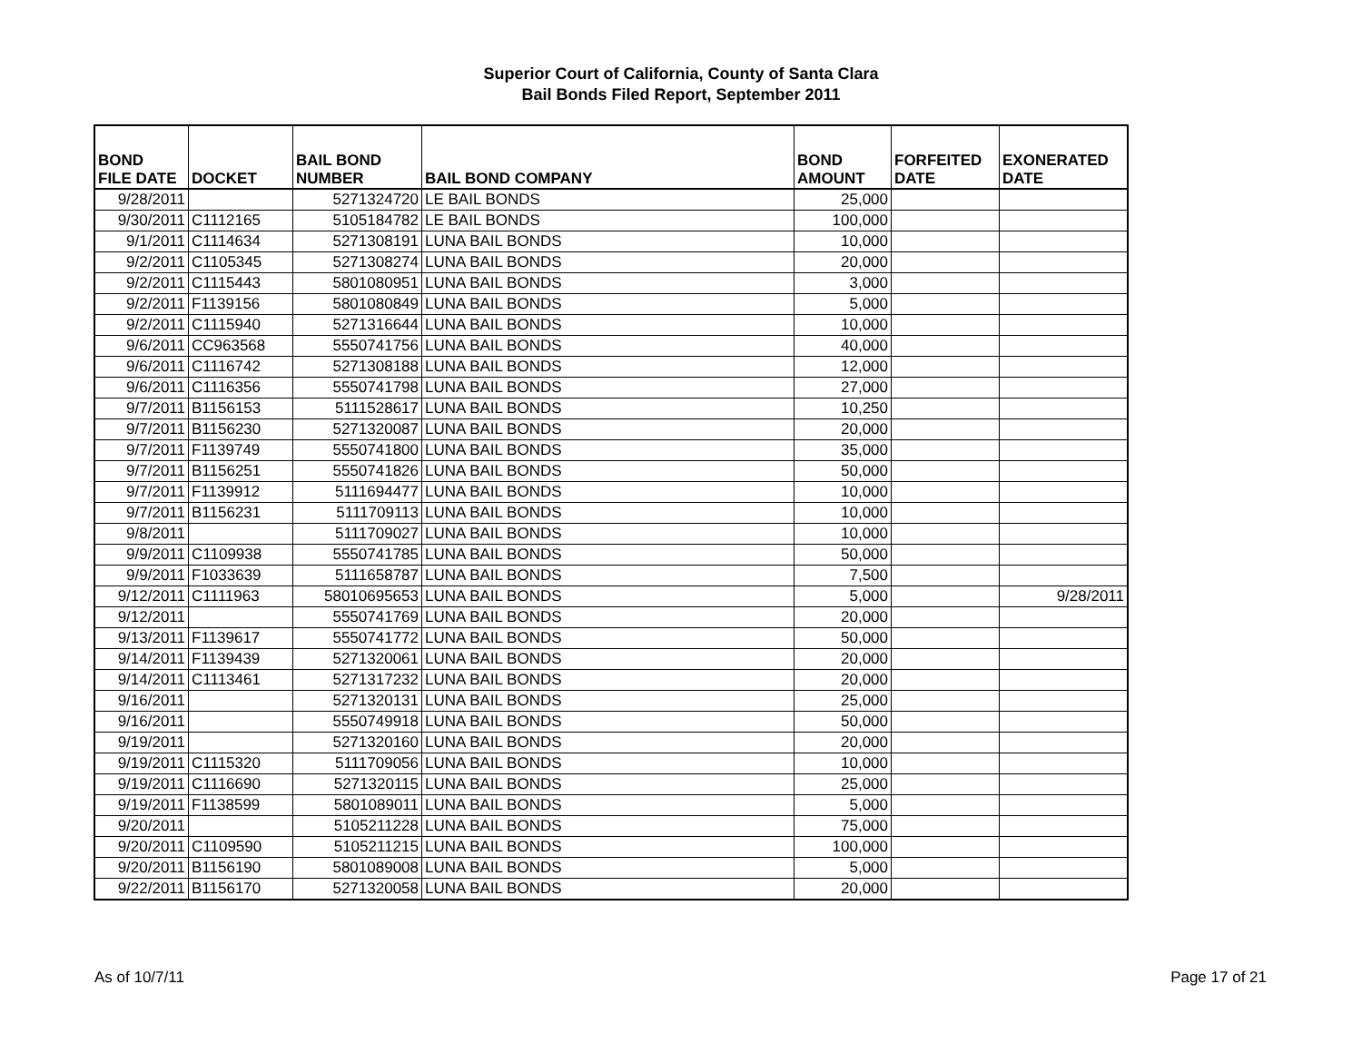Superior Court of California, County of Santa Clara
Bail Bonds Filed Report, September 2011
| BOND FILE DATE | DOCKET | BAIL BOND NUMBER | BAIL BOND COMPANY | BOND AMOUNT | FORFEITED DATE | EXONERATED DATE |
| --- | --- | --- | --- | --- | --- | --- |
| 9/28/2011 | | 5271324720 | LE BAIL BONDS | 25,000 | | |
| 9/30/2011 | C1112165 | 5105184782 | LE BAIL BONDS | 100,000 | | |
| 9/1/2011 | C1114634 | 5271308191 | LUNA BAIL BONDS | 10,000 | | |
| 9/2/2011 | C1105345 | 5271308274 | LUNA BAIL BONDS | 20,000 | | |
| 9/2/2011 | C1115443 | 5801080951 | LUNA BAIL BONDS | 3,000 | | |
| 9/2/2011 | F1139156 | 5801080849 | LUNA BAIL BONDS | 5,000 | | |
| 9/2/2011 | C1115940 | 5271316644 | LUNA BAIL BONDS | 10,000 | | |
| 9/6/2011 | CC963568 | 5550741756 | LUNA BAIL BONDS | 40,000 | | |
| 9/6/2011 | C1116742 | 5271308188 | LUNA BAIL BONDS | 12,000 | | |
| 9/6/2011 | C1116356 | 5550741798 | LUNA BAIL BONDS | 27,000 | | |
| 9/7/2011 | B1156153 | 5111528617 | LUNA BAIL BONDS | 10,250 | | |
| 9/7/2011 | B1156230 | 5271320087 | LUNA BAIL BONDS | 20,000 | | |
| 9/7/2011 | F1139749 | 5550741800 | LUNA BAIL BONDS | 35,000 | | |
| 9/7/2011 | B1156251 | 5550741826 | LUNA BAIL BONDS | 50,000 | | |
| 9/7/2011 | F1139912 | 5111694477 | LUNA BAIL BONDS | 10,000 | | |
| 9/7/2011 | B1156231 | 5111709113 | LUNA BAIL BONDS | 10,000 | | |
| 9/8/2011 | | 5111709027 | LUNA BAIL BONDS | 10,000 | | |
| 9/9/2011 | C1109938 | 5550741785 | LUNA BAIL BONDS | 50,000 | | |
| 9/9/2011 | F1033639 | 5111658787 | LUNA BAIL BONDS | 7,500 | | |
| 9/12/2011 | C1111963 | 58010695653 | LUNA BAIL BONDS | 5,000 | | 9/28/2011 |
| 9/12/2011 | | 5550741769 | LUNA BAIL BONDS | 20,000 | | |
| 9/13/2011 | F1139617 | 5550741772 | LUNA BAIL BONDS | 50,000 | | |
| 9/14/2011 | F1139439 | 5271320061 | LUNA BAIL BONDS | 20,000 | | |
| 9/14/2011 | C1113461 | 5271317232 | LUNA BAIL BONDS | 20,000 | | |
| 9/16/2011 | | 5271320131 | LUNA BAIL BONDS | 25,000 | | |
| 9/16/2011 | | 5550749918 | LUNA BAIL BONDS | 50,000 | | |
| 9/19/2011 | | 5271320160 | LUNA BAIL BONDS | 20,000 | | |
| 9/19/2011 | C1115320 | 5111709056 | LUNA BAIL BONDS | 10,000 | | |
| 9/19/2011 | C1116690 | 5271320115 | LUNA BAIL BONDS | 25,000 | | |
| 9/19/2011 | F1138599 | 5801089011 | LUNA BAIL BONDS | 5,000 | | |
| 9/20/2011 | | 5105211228 | LUNA BAIL BONDS | 75,000 | | |
| 9/20/2011 | C1109590 | 5105211215 | LUNA BAIL BONDS | 100,000 | | |
| 9/20/2011 | B1156190 | 5801089008 | LUNA BAIL BONDS | 5,000 | | |
| 9/22/2011 | B1156170 | 5271320058 | LUNA BAIL BONDS | 20,000 | | |
As of 10/7/11 Page 17 of 21